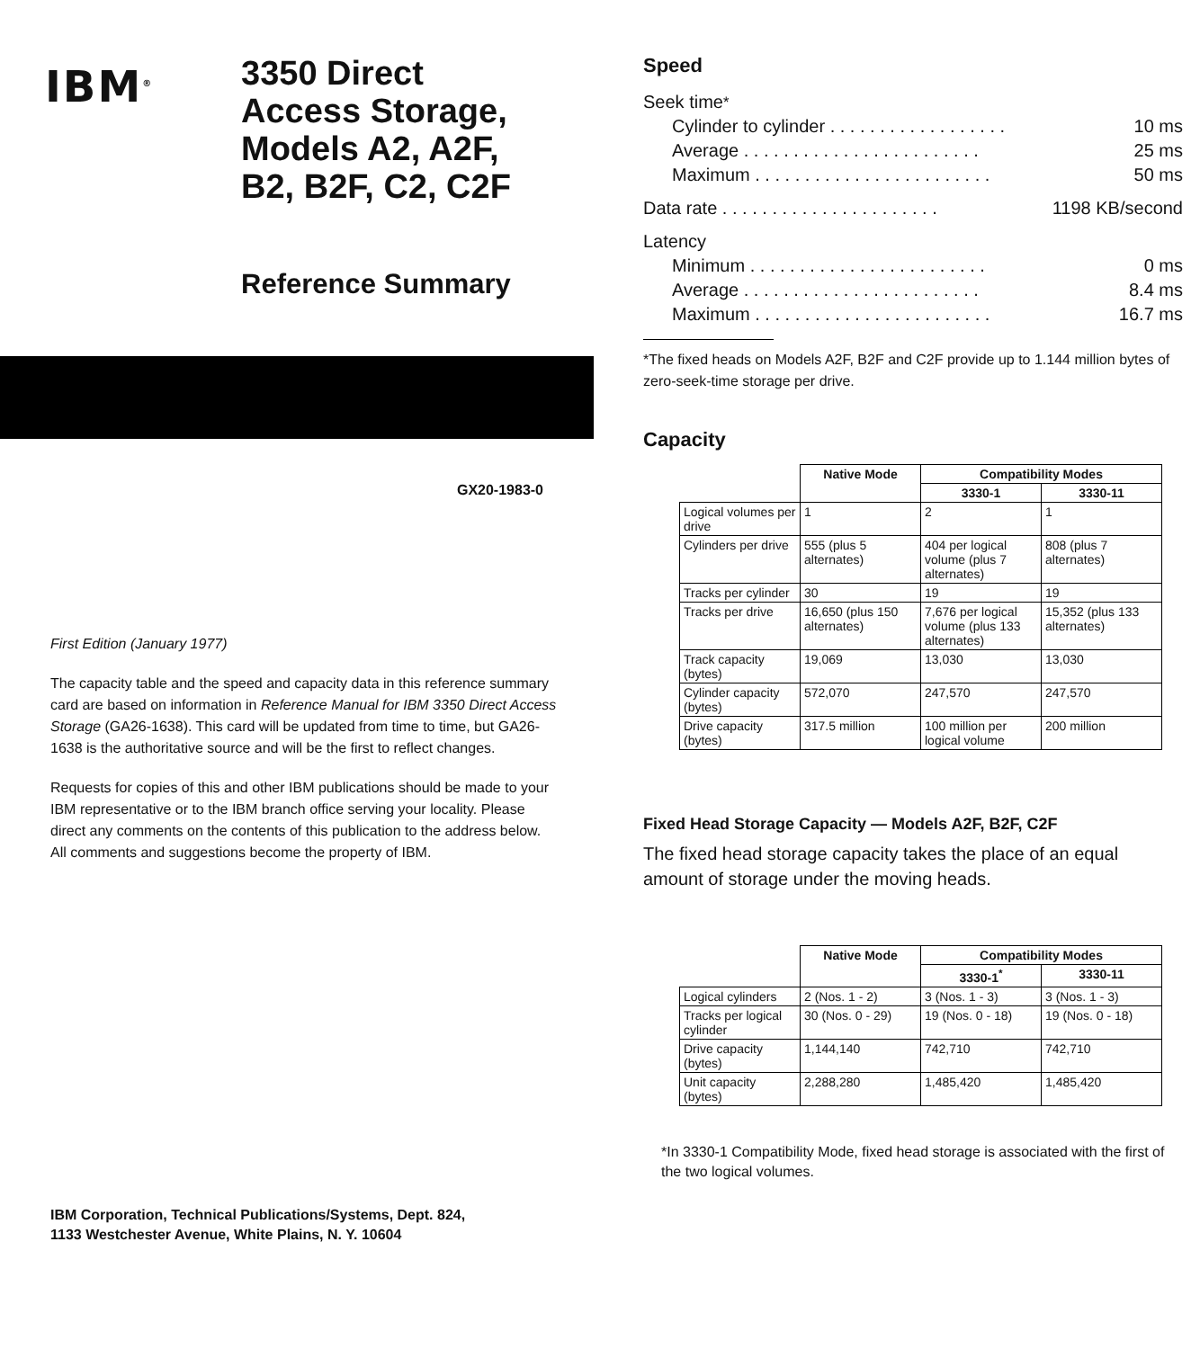IBM<sup>®</sup>
3350 Direct
Access Storage,
Models A2, A2F,
B2, B2F, C2, C2F
Reference Summary
GX20-1983-0
First Edition (January 1977)
The capacity table and the speed and capacity data in this reference summary card are based on information in Reference Manual for IBM 3350 Direct Access Storage (GA26-1638). This card will be updated from time to time, but GA26-1638 is the authoritative source and will be the first to reflect changes.
Requests for copies of this and other IBM publications should be made to your IBM representative or to the IBM branch office serving your locality. Please direct any comments on the contents of this publication to the address below. All comments and suggestions become the property of IBM.
IBM Corporation, Technical Publications/Systems, Dept. 824,
1133 Westchester Avenue, White Plains, N. Y. 10604
Speed
Seek time<sup>*</sup>
Cylinder to cylinder . . . . . . . . . . . . . . . . . . 10 ms
Average . . . . . . . . . . . . . . . . . . . . . . . . 25 ms
Maximum . . . . . . . . . . . . . . . . . . . . . . . . 50 ms
Data rate . . . . . . . . . . . . . . . . . . . . . . 1198 KB/second
Latency
Minimum . . . . . . . . . . . . . . . . . . . . . . . . 0 ms
Average . . . . . . . . . . . . . . . . . . . . . . . . 8.4 ms
Maximum . . . . . . . . . . . . . . . . . . . . . . . . 16.7 ms
*The fixed heads on Models A2F, B2F and C2F provide up to 1.144 million bytes of zero-seek-time storage per drive.
Capacity
| | Native Mode | Compatibility Modes | |
| --- | --- | --- | --- |
| | | 3330-1 | 3330-11 |
| Logical volumes per drive | 1 | 2 | 1 |
| Cylinders per drive | 555 (plus 5 alternates) | 404 per logical volume (plus 7 alternates) | 808 (plus 7 alternates) |
| Tracks per cylinder | 30 | 19 | 19 |
| Tracks per drive | 16,650 (plus 150 alternates) | 7,676 per logical volume (plus 133 alternates) | 15,352 (plus 133 alternates) |
| Track capacity (bytes) | 19,069 | 13,030 | 13,030 |
| Cylinder capacity (bytes) | 572,070 | 247,570 | 247,570 |
| Drive capacity (bytes) | 317.5 million | 100 million per logical volume | 200 million |
Fixed Head Storage Capacity — Models A2F, B2F, C2F
The fixed head storage capacity takes the place of an equal amount of storage under the moving heads.
| | Native Mode | Compatibility Modes | |
| --- | --- | --- | --- |
| | | 3330-1<sup>*</sup> | 3330-11 |
| Logical cylinders | 2 (Nos. 1 - 2) | 3 (Nos. 1 - 3) | 3 (Nos. 1 - 3) |
| Tracks per logical cylinder | 30 (Nos. 0 - 29) | 19 (Nos. 0 - 18) | 19 (Nos. 0 - 18) |
| Drive capacity (bytes) | 1,144,140 | 742,710 | 742,710 |
| Unit capacity (bytes) | 2,288,280 | 1,485,420 | 1,485,420 |
*In 3330-1 Compatibility Mode, fixed head storage is associated with the first of the two logical volumes.